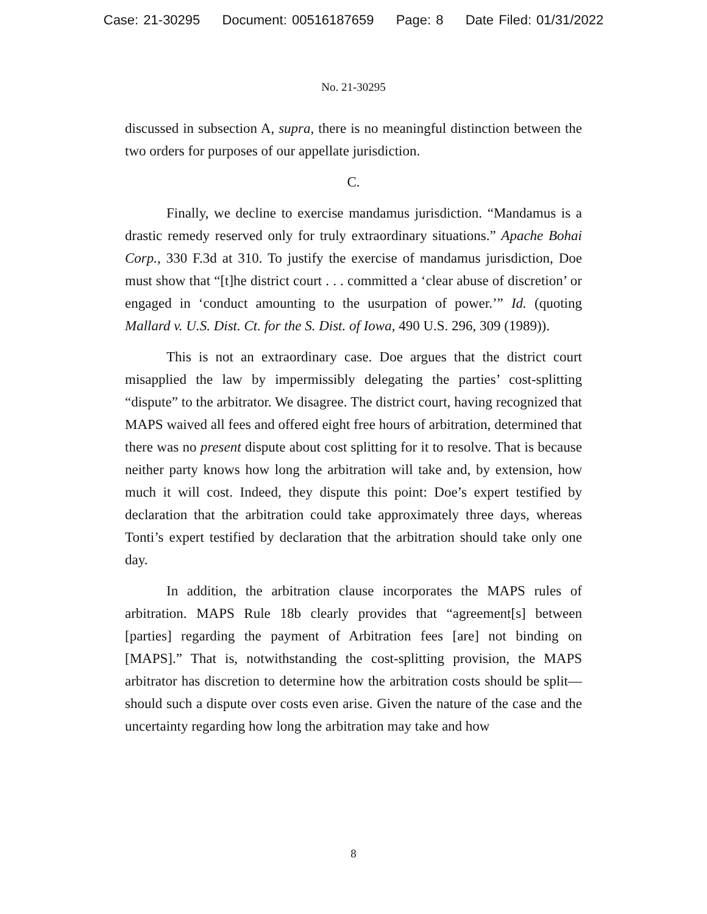Case: 21-30295 Document: 00516187659 Page: 8 Date Filed: 01/31/2022
No. 21-30295
discussed in subsection A, supra, there is no meaningful distinction between the two orders for purposes of our appellate jurisdiction.
C.
Finally, we decline to exercise mandamus jurisdiction. “Mandamus is a drastic remedy reserved only for truly extraordinary situations.” Apache Bohai Corp., 330 F.3d at 310. To justify the exercise of mandamus jurisdiction, Doe must show that “[t]he district court . . . committed a ‘clear abuse of discretion’ or engaged in ‘conduct amounting to the usurpation of power.’” Id. (quoting Mallard v. U.S. Dist. Ct. for the S. Dist. of Iowa, 490 U.S. 296, 309 (1989)).
This is not an extraordinary case. Doe argues that the district court misapplied the law by impermissibly delegating the parties’ cost-splitting “dispute” to the arbitrator. We disagree. The district court, having recognized that MAPS waived all fees and offered eight free hours of arbitration, determined that there was no present dispute about cost splitting for it to resolve. That is because neither party knows how long the arbitration will take and, by extension, how much it will cost. Indeed, they dispute this point: Doe’s expert testified by declaration that the arbitration could take approximately three days, whereas Tonti’s expert testified by declaration that the arbitration should take only one day.
In addition, the arbitration clause incorporates the MAPS rules of arbitration. MAPS Rule 18b clearly provides that “agreement[s] between [parties] regarding the payment of Arbitration fees [are] not binding on [MAPS].” That is, notwithstanding the cost-splitting provision, the MAPS arbitrator has discretion to determine how the arbitration costs should be split—should such a dispute over costs even arise. Given the nature of the case and the uncertainty regarding how long the arbitration may take and how
8